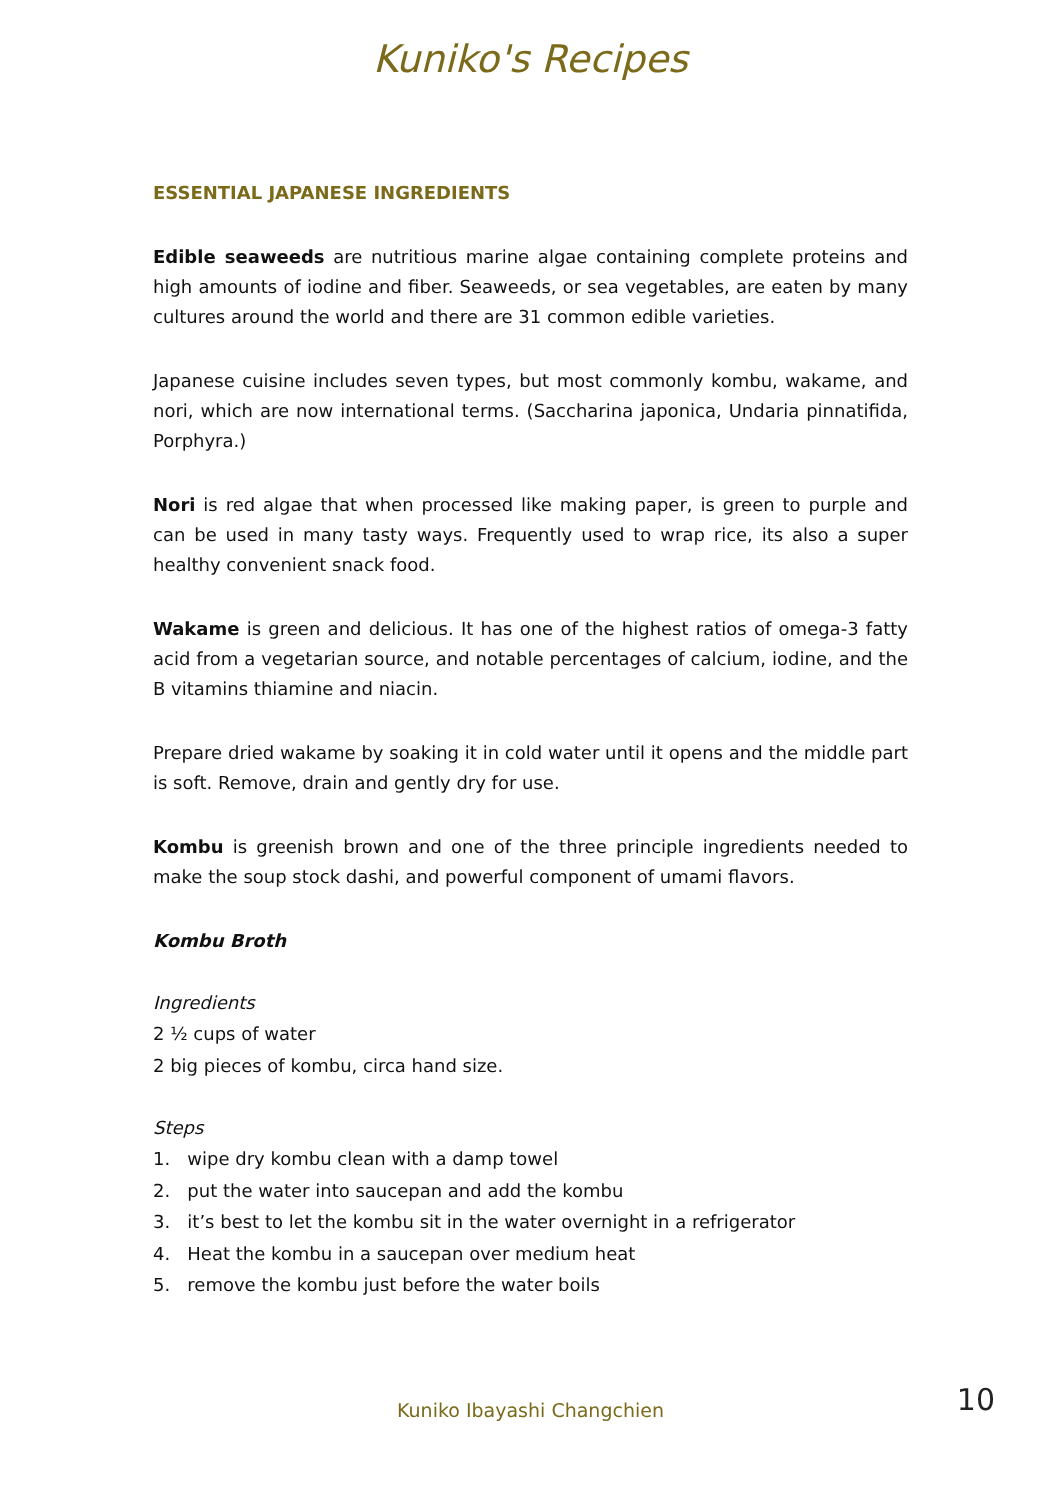Kuniko's Recipes
ESSENTIAL JAPANESE INGREDIENTS
Edible seaweeds are nutritious marine algae containing complete proteins and high amounts of iodine and fiber. Seaweeds, or sea vegetables, are eaten by many cultures around the world and there are 31 common edible varieties.
Japanese cuisine includes seven types, but most commonly kombu, wakame, and nori, which are now international terms. (Saccharina japonica, Undaria pinnatifida, Porphyra.)
Nori is red algae that when processed like making paper, is green to purple and can be used in many tasty ways. Frequently used to wrap rice, its also a super healthy convenient snack food.
Wakame is green and delicious. It has one of the highest ratios of omega-3 fatty acid from a vegetarian source, and notable percentages of calcium, iodine, and the B vitamins thiamine and niacin.
Prepare dried wakame by soaking it in cold water until it opens and the middle part is soft. Remove, drain and gently dry for use.
Kombu is greenish brown and one of the three principle ingredients needed to make the soup stock dashi, and powerful component of umami flavors.
Kombu Broth
Ingredients
2 ½ cups of water
2 big pieces of kombu, circa hand size.
Steps
1. wipe dry kombu clean with a damp towel
2. put the water into saucepan and add the kombu
3. it’s best to let the kombu sit in the water overnight in a refrigerator
4. Heat the kombu in a saucepan over medium heat
5. remove the kombu just before the water boils
Kuniko Ibayashi Changchien 10